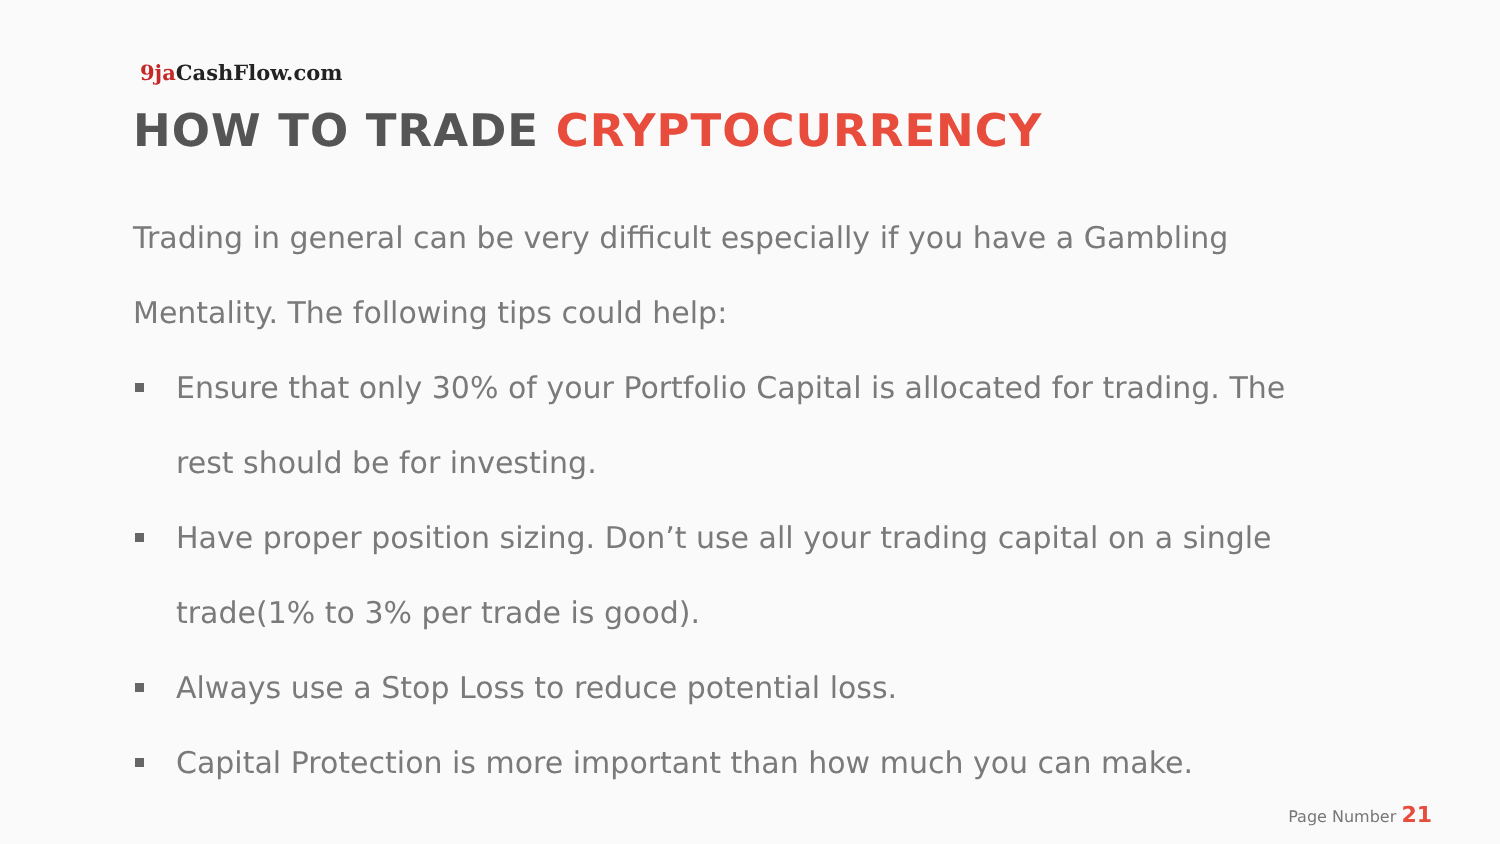9ja CashFlow.com
HOW TO TRADE CRYPTOCURRENCY
Trading in general can be very difficult especially if you have a Gambling Mentality. The following tips could help:
Ensure that only 30% of your Portfolio Capital is allocated for trading. The rest should be for investing.
Have proper position sizing. Don’t use all your trading capital on a single trade(1% to 3% per trade is good).
Always use a Stop Loss to reduce potential loss.
Capital Protection is more important than how much you can make.
Page Number 21